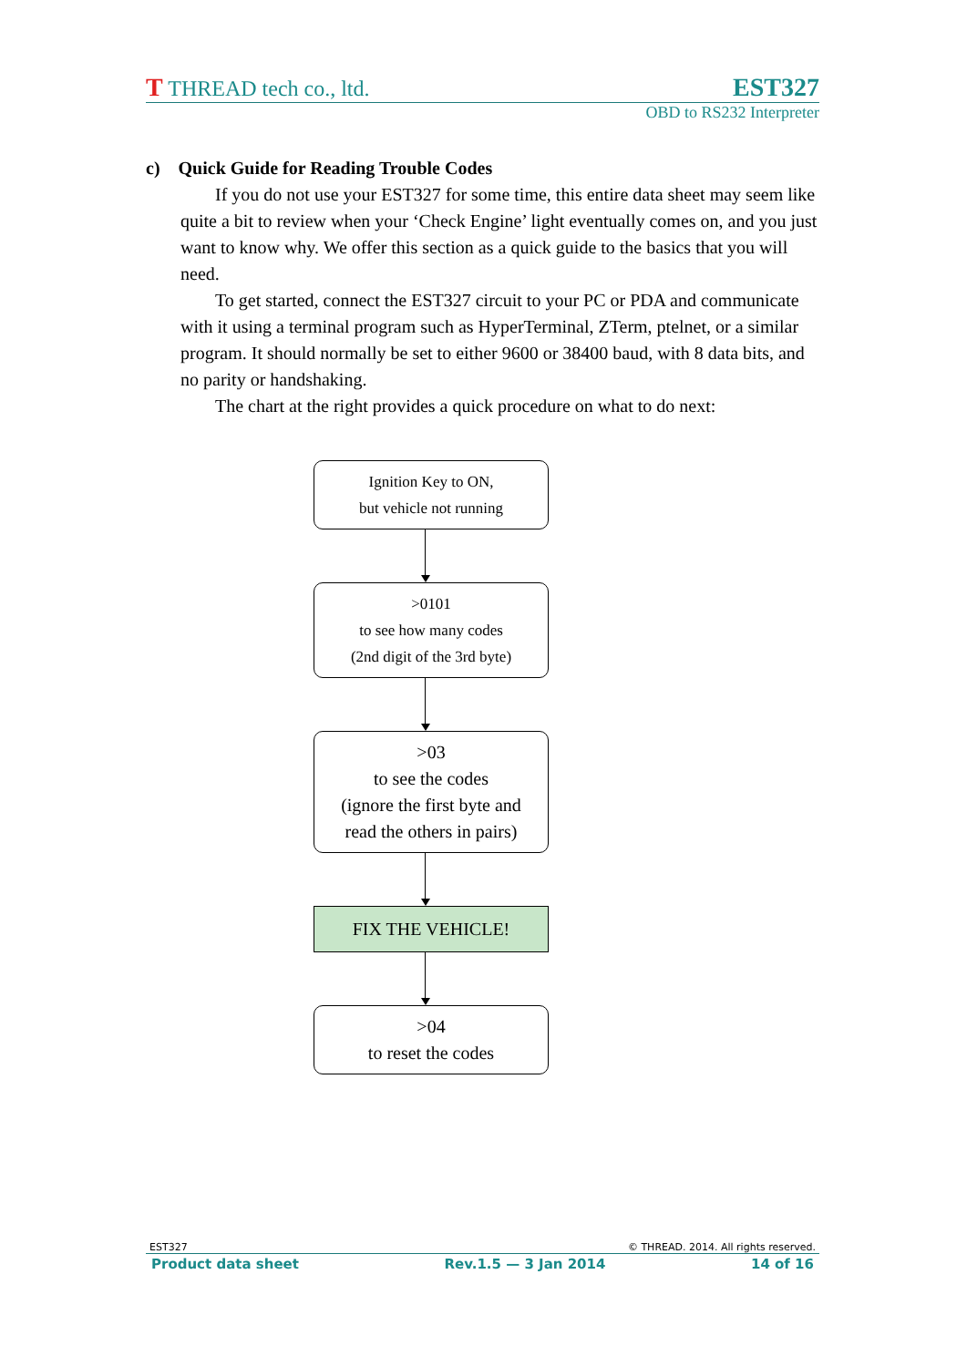T THREAD tech co., ltd. EST327
OBD to RS232 Interpreter
c) Quick Guide for Reading Trouble Codes
If you do not use your EST327 for some time, this entire data sheet may seem like quite a bit to review when your ‘Check Engine’ light eventually comes on, and you just want to know why. We offer this section as a quick guide to the basics that you will need.
To get started, connect the EST327 circuit to your PC or PDA and communicate with it using a terminal program such as HyperTerminal, ZTerm, ptelnet, or a similar program. It should normally be set to either 9600 or 38400 baud, with 8 data bits, and no parity or handshaking.
The chart at the right provides a quick procedure on what to do next:
Ignition Key to ON,
but vehicle not running
>0101
to see how many codes
(2nd digit of the 3rd byte)
>03
to see the codes
(ignore the first byte and
read the others in pairs)
FIX THE VEHICLE!
>04
to reset the codes
EST327 © THREAD. 2014. All rights reserved.
Product data sheet Rev.1.5 — 3 Jan 2014 14 of 16